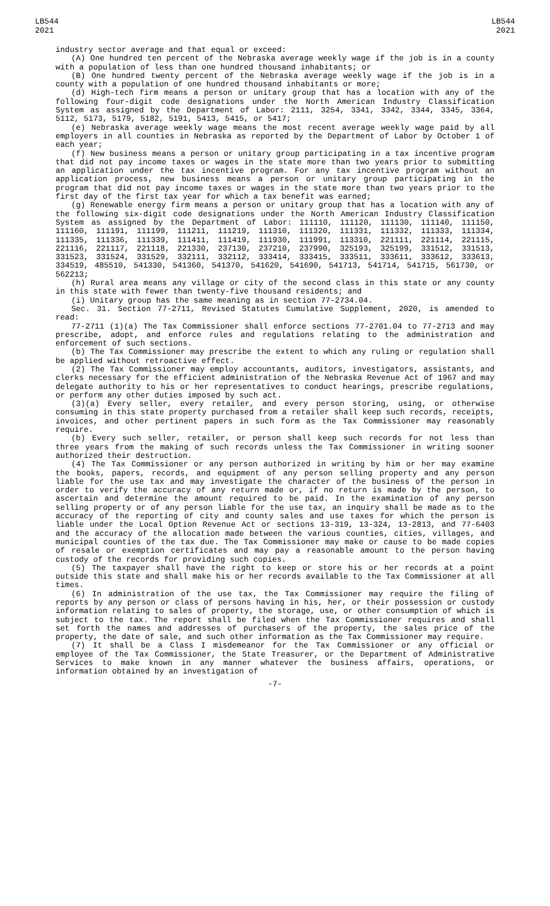LB544
2021
LB544
2021
industry sector average and that equal or exceed:
(A) One hundred ten percent of the Nebraska average weekly wage if the job is in a county with a population of less than one hundred thousand inhabitants; or
(B) One hundred twenty percent of the Nebraska average weekly wage if the job is in a county with a population of one hundred thousand inhabitants or more;
(d) High-tech firm means a person or unitary group that has a location with any of the following four-digit code designations under the North American Industry Classification System as assigned by the Department of Labor: 2111, 3254, 3341, 3342, 3344, 3345, 3364, 5112, 5173, 5179, 5182, 5191, 5413, 5415, or 5417;
(e) Nebraska average weekly wage means the most recent average weekly wage paid by all employers in all counties in Nebraska as reported by the Department of Labor by October 1 of each year;
(f) New business means a person or unitary group participating in a tax incentive program that did not pay income taxes or wages in the state more than two years prior to submitting an application under the tax incentive program. For any tax incentive program without an application process, new business means a person or unitary group participating in the program that did not pay income taxes or wages in the state more than two years prior to the first day of the first tax year for which a tax benefit was earned;
(g) Renewable energy firm means a person or unitary group that has a location with any of the following six-digit code designations under the North American Industry Classification System as assigned by the Department of Labor: 111110, 111120, 111130, 111140, 111150, 111160, 111191, 111199, 111211, 111219, 111310, 111320, 111331, 111332, 111333, 111334, 111335, 111336, 111339, 111411, 111419, 111930, 111991, 113310, 221111, 221114, 221115, 221116, 221117, 221118, 221330, 237130, 237210, 237990, 325193, 325199, 331512, 331513, 331523, 331524, 331529, 332111, 332112, 333414, 333415, 333511, 333611, 333612, 333613, 334519, 485510, 541330, 541360, 541370, 541620, 541690, 541713, 541714, 541715, 561730, or 562213;
(h) Rural area means any village or city of the second class in this state or any county in this state with fewer than twenty-five thousand residents; and
(i) Unitary group has the same meaning as in section 77-2734.04.
Sec. 31. Section 77-2711, Revised Statutes Cumulative Supplement, 2020, is amended to read:
77-2711 (1)(a) The Tax Commissioner shall enforce sections 77-2701.04 to 77-2713 and may prescribe, adopt, and enforce rules and regulations relating to the administration and enforcement of such sections.
(b) The Tax Commissioner may prescribe the extent to which any ruling or regulation shall be applied without retroactive effect.
(2) The Tax Commissioner may employ accountants, auditors, investigators, assistants, and clerks necessary for the efficient administration of the Nebraska Revenue Act of 1967 and may delegate authority to his or her representatives to conduct hearings, prescribe regulations, or perform any other duties imposed by such act.
(3)(a) Every seller, every retailer, and every person storing, using, or otherwise consuming in this state property purchased from a retailer shall keep such records, receipts, invoices, and other pertinent papers in such form as the Tax Commissioner may reasonably require.
(b) Every such seller, retailer, or person shall keep such records for not less than three years from the making of such records unless the Tax Commissioner in writing sooner authorized their destruction.
(4) The Tax Commissioner or any person authorized in writing by him or her may examine the books, papers, records, and equipment of any person selling property and any person liable for the use tax and may investigate the character of the business of the person in order to verify the accuracy of any return made or, if no return is made by the person, to ascertain and determine the amount required to be paid. In the examination of any person selling property or of any person liable for the use tax, an inquiry shall be made as to the accuracy of the reporting of city and county sales and use taxes for which the person is liable under the Local Option Revenue Act or sections 13-319, 13-324, 13-2813, and 77-6403 and the accuracy of the allocation made between the various counties, cities, villages, and municipal counties of the tax due. The Tax Commissioner may make or cause to be made copies of resale or exemption certificates and may pay a reasonable amount to the person having custody of the records for providing such copies.
(5) The taxpayer shall have the right to keep or store his or her records at a point outside this state and shall make his or her records available to the Tax Commissioner at all times.
(6) In administration of the use tax, the Tax Commissioner may require the filing of reports by any person or class of persons having in his, her, or their possession or custody information relating to sales of property, the storage, use, or other consumption of which is subject to the tax. The report shall be filed when the Tax Commissioner requires and shall set forth the names and addresses of purchasers of the property, the sales price of the property, the date of sale, and such other information as the Tax Commissioner may require.
(7) It shall be a Class I misdemeanor for the Tax Commissioner or any official or employee of the Tax Commissioner, the State Treasurer, or the Department of Administrative Services to make known in any manner whatever the business affairs, operations, or information obtained by an investigation of
-7-